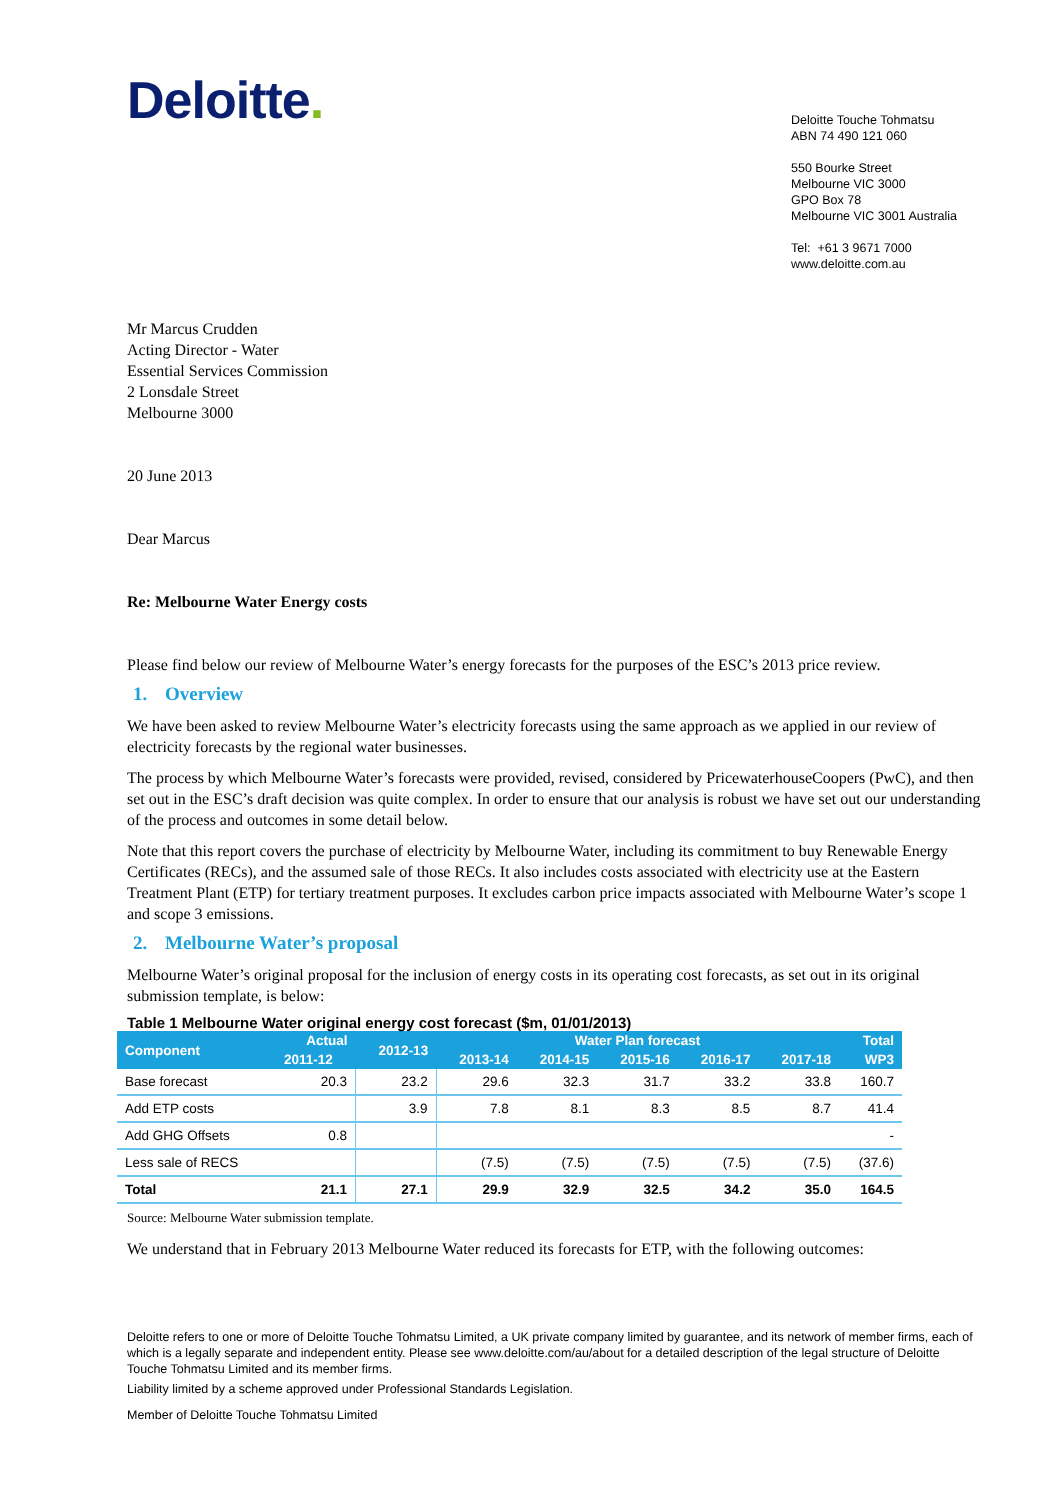Deloitte.
Deloitte Touche Tohmatsu
ABN 74 490 121 060
550 Bourke Street
Melbourne VIC 3000
GPO Box 78
Melbourne VIC 3001 Australia
Tel: +61 3 9671 7000
www.deloitte.com.au
Mr Marcus Crudden
Acting Director - Water
Essential Services Commission
2 Lonsdale Street
Melbourne 3000
20 June 2013
Dear Marcus
Re: Melbourne Water Energy costs
Please find below our review of Melbourne Water’s energy forecasts for the purposes of the ESC’s 2013 price review.
1. Overview
We have been asked to review Melbourne Water’s electricity forecasts using the same approach as we applied in our review of electricity forecasts by the regional water businesses.
The process by which Melbourne Water’s forecasts were provided, revised, considered by PricewaterhouseCoopers (PwC), and then set out in the ESC’s draft decision was quite complex. In order to ensure that our analysis is robust we have set out our understanding of the process and outcomes in some detail below.
Note that this report covers the purchase of electricity by Melbourne Water, including its commitment to buy Renewable Energy Certificates (RECs), and the assumed sale of those RECs. It also includes costs associated with electricity use at the Eastern Treatment Plant (ETP) for tertiary treatment purposes. It excludes carbon price impacts associated with Melbourne Water’s scope 1 and scope 3 emissions.
2. Melbourne Water’s proposal
Melbourne Water’s original proposal for the inclusion of energy costs in its operating cost forecasts, as set out in its original submission template, is below:
Table 1 Melbourne Water original energy cost forecast ($m, 01/01/2013)
| Component | Actual | 2012-13 | Water Plan forecast | | | | | Total |
| --- | --- | --- | --- | --- | --- | --- | --- | --- |
| | 2011-12 | | 2013-14 | 2014-15 | 2015-16 | 2016-17 | 2017-18 | WP3 |
| Base forecast | 20.3 | 23.2 | 29.6 | 32.3 | 31.7 | 33.2 | 33.8 | 160.7 |
| Add ETP costs | | 3.9 | 7.8 | 8.1 | 8.3 | 8.5 | 8.7 | 41.4 |
| Add GHG Offsets | 0.8 | | | | | | | - |
| Less sale of RECS | | | (7.5) | (7.5) | (7.5) | (7.5) | (7.5) | (37.6) |
| Total | 21.1 | 27.1 | 29.9 | 32.9 | 32.5 | 34.2 | 35.0 | 164.5 |
Source: Melbourne Water submission template.
We understand that in February 2013 Melbourne Water reduced its forecasts for ETP, with the following outcomes:
Deloitte refers to one or more of Deloitte Touche Tohmatsu Limited, a UK private company limited by guarantee, and its network of member firms, each of which is a legally separate and independent entity. Please see www.deloitte.com/au/about for a detailed description of the legal structure of Deloitte Touche Tohmatsu Limited and its member firms.
Liability limited by a scheme approved under Professional Standards Legislation.
Member of Deloitte Touche Tohmatsu Limited